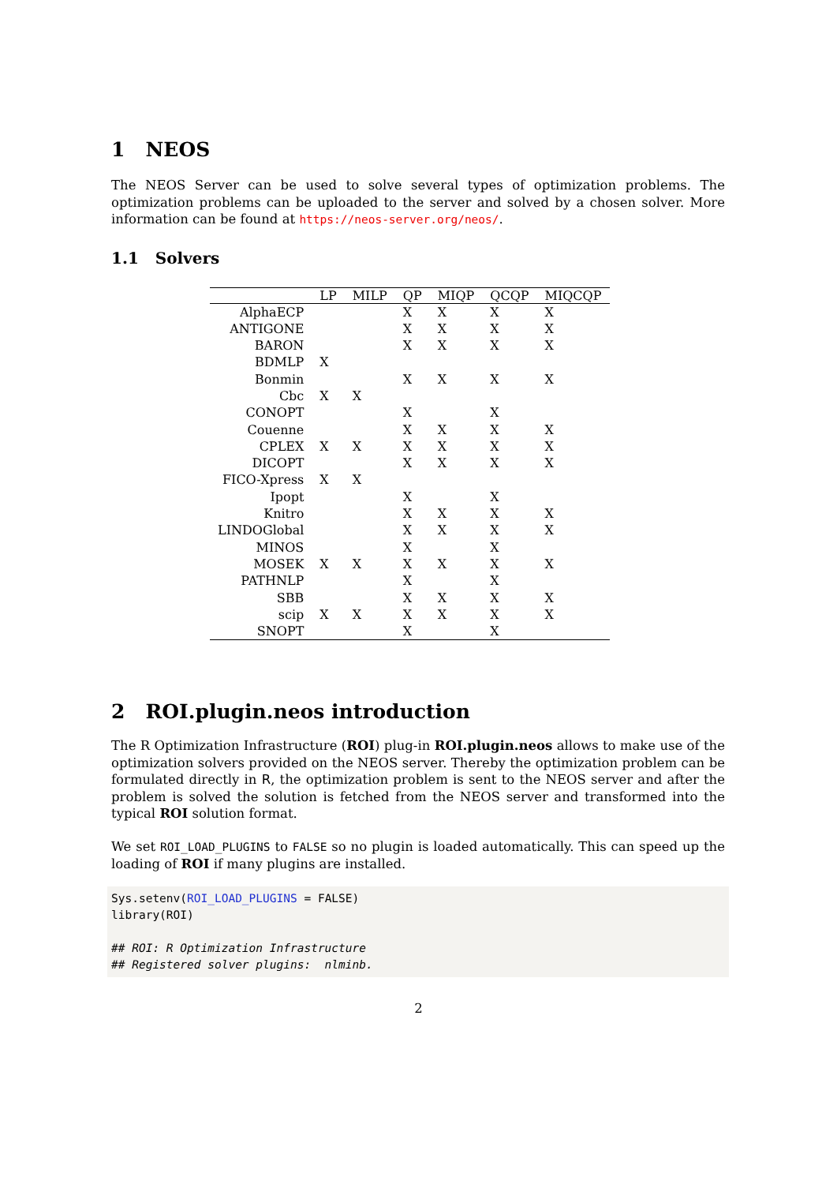1 NEOS
The NEOS Server can be used to solve several types of optimization problems. The optimization problems can be uploaded to the server and solved by a chosen solver. More information can be found at https://neos-server.org/neos/.
1.1 Solvers
| | LP | MILP | QP | MIQP | QCQP | MIQCQP |
| --- | --- | --- | --- | --- | --- | --- |
| AlphaECP | | | X | X | X | X |
| ANTIGONE | | | X | X | X | X |
| BARON | | | X | X | X | X |
| BDMLP | X | | | | | |
| Bonmin | | | X | X | X | X |
| Cbc | X | X | | | | |
| CONOPT | | | X | | X | |
| Couenne | | | X | X | X | X |
| CPLEX | X | X | X | X | X | X |
| DICOPT | | | X | X | X | X |
| FICO-Xpress | X | X | | | | |
| Ipopt | | | X | | X | |
| Knitro | | | X | X | X | X |
| LINDOGlobal | | | X | X | X | X |
| MINOS | | | X | | X | |
| MOSEK | X | X | X | X | X | X |
| PATHNLP | | | X | | X | |
| SBB | | | X | X | X | X |
| scip | X | X | X | X | X | X |
| SNOPT | | | X | | X | |
2 ROI.plugin.neos introduction
The R Optimization Infrastructure (ROI) plug-in ROI.plugin.neos allows to make use of the optimization solvers provided on the NEOS server. Thereby the optimization problem can be formulated directly in R, the optimization problem is sent to the NEOS server and after the problem is solved the solution is fetched from the NEOS server and transformed into the typical ROI solution format.
We set ROI_LOAD_PLUGINS to FALSE so no plugin is loaded automatically. This can speed up the loading of ROI if many plugins are installed.
Sys.setenv(ROI_LOAD_PLUGINS = FALSE)
library(ROI)

## ROI: R Optimization Infrastructure
## Registered solver plugins:  nlminb.
2